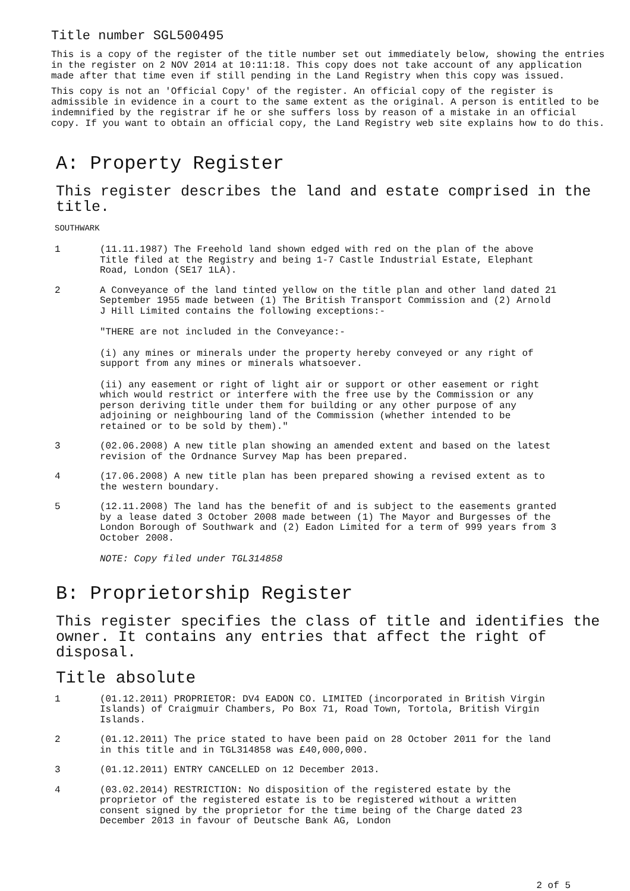Title number SGL500495
This is a copy of the register of the title number set out immediately below, showing the entries in the register on 2 NOV 2014 at 10:11:18. This copy does not take account of any application made after that time even if still pending in the Land Registry when this copy was issued.
This copy is not an 'Official Copy' of the register. An official copy of the register is admissible in evidence in a court to the same extent as the original. A person is entitled to be indemnified by the registrar if he or she suffers loss by reason of a mistake in an official copy. If you want to obtain an official copy, the Land Registry web site explains how to do this.
A: Property Register
This register describes the land and estate comprised in the title.
SOUTHWARK
1 (11.11.1987) The Freehold land shown edged with red on the plan of the above Title filed at the Registry and being 1-7 Castle Industrial Estate, Elephant Road, London (SE17 1LA).
2 A Conveyance of the land tinted yellow on the title plan and other land dated 21 September 1955 made between (1) The British Transport Commission and (2) Arnold J Hill Limited contains the following exceptions:-
"THERE are not included in the Conveyance:-
(i) any mines or minerals under the property hereby conveyed or any right of support from any mines or minerals whatsoever.
(ii) any easement or right of light air or support or other easement or right which would restrict or interfere with the free use by the Commission or any person deriving title under them for building or any other purpose of any adjoining or neighbouring land of the Commission (whether intended to be retained or to be sold by them)."
3 (02.06.2008) A new title plan showing an amended extent and based on the latest revision of the Ordnance Survey Map has been prepared.
4 (17.06.2008) A new title plan has been prepared showing a revised extent as to the western boundary.
5 (12.11.2008) The land has the benefit of and is subject to the easements granted by a lease dated 3 October 2008 made between (1) The Mayor and Burgesses of the London Borough of Southwark and (2) Eadon Limited for a term of 999 years from 3 October 2008.
NOTE: Copy filed under TGL314858
B: Proprietorship Register
This register specifies the class of title and identifies the owner. It contains any entries that affect the right of disposal.
Title absolute
1 (01.12.2011) PROPRIETOR: DV4 EADON CO. LIMITED (incorporated in British Virgin Islands) of Craigmuir Chambers, Po Box 71, Road Town, Tortola, British Virgin Islands.
2 (01.12.2011) The price stated to have been paid on 28 October 2011 for the land in this title and in TGL314858 was £40,000,000.
3 (01.12.2011) ENTRY CANCELLED on 12 December 2013.
4 (03.02.2014) RESTRICTION: No disposition of the registered estate by the proprietor of the registered estate is to be registered without a written consent signed by the proprietor for the time being of the Charge dated 23 December 2013 in favour of Deutsche Bank AG, London
2 of 5